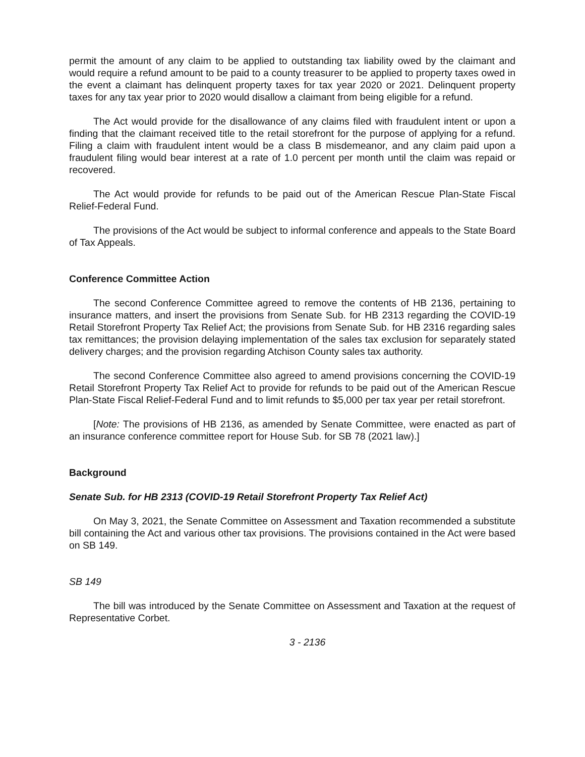permit the amount of any claim to be applied to outstanding tax liability owed by the claimant and would require a refund amount to be paid to a county treasurer to be applied to property taxes owed in the event a claimant has delinquent property taxes for tax year 2020 or 2021. Delinquent property taxes for any tax year prior to 2020 would disallow a claimant from being eligible for a refund.
The Act would provide for the disallowance of any claims filed with fraudulent intent or upon a finding that the claimant received title to the retail storefront for the purpose of applying for a refund. Filing a claim with fraudulent intent would be a class B misdemeanor, and any claim paid upon a fraudulent filing would bear interest at a rate of 1.0 percent per month until the claim was repaid or recovered.
The Act would provide for refunds to be paid out of the American Rescue Plan-State Fiscal Relief-Federal Fund.
The provisions of the Act would be subject to informal conference and appeals to the State Board of Tax Appeals.
Conference Committee Action
The second Conference Committee agreed to remove the contents of HB 2136, pertaining to insurance matters, and insert the provisions from Senate Sub. for HB 2313 regarding the COVID-19 Retail Storefront Property Tax Relief Act; the provisions from Senate Sub. for HB 2316 regarding sales tax remittances; the provision delaying implementation of the sales tax exclusion for separately stated delivery charges; and the provision regarding Atchison County sales tax authority.
The second Conference Committee also agreed to amend provisions concerning the COVID-19 Retail Storefront Property Tax Relief Act to provide for refunds to be paid out of the American Rescue Plan-State Fiscal Relief-Federal Fund and to limit refunds to $5,000 per tax year per retail storefront.
[Note: The provisions of HB 2136, as amended by Senate Committee, were enacted as part of an insurance conference committee report for House Sub. for SB 78 (2021 law).]
Background
Senate Sub. for HB 2313 (COVID-19 Retail Storefront Property Tax Relief Act)
On May 3, 2021, the Senate Committee on Assessment and Taxation recommended a substitute bill containing the Act and various other tax provisions. The provisions contained in the Act were based on SB 149.
SB 149
The bill was introduced by the Senate Committee on Assessment and Taxation at the request of Representative Corbet.
3 - 2136